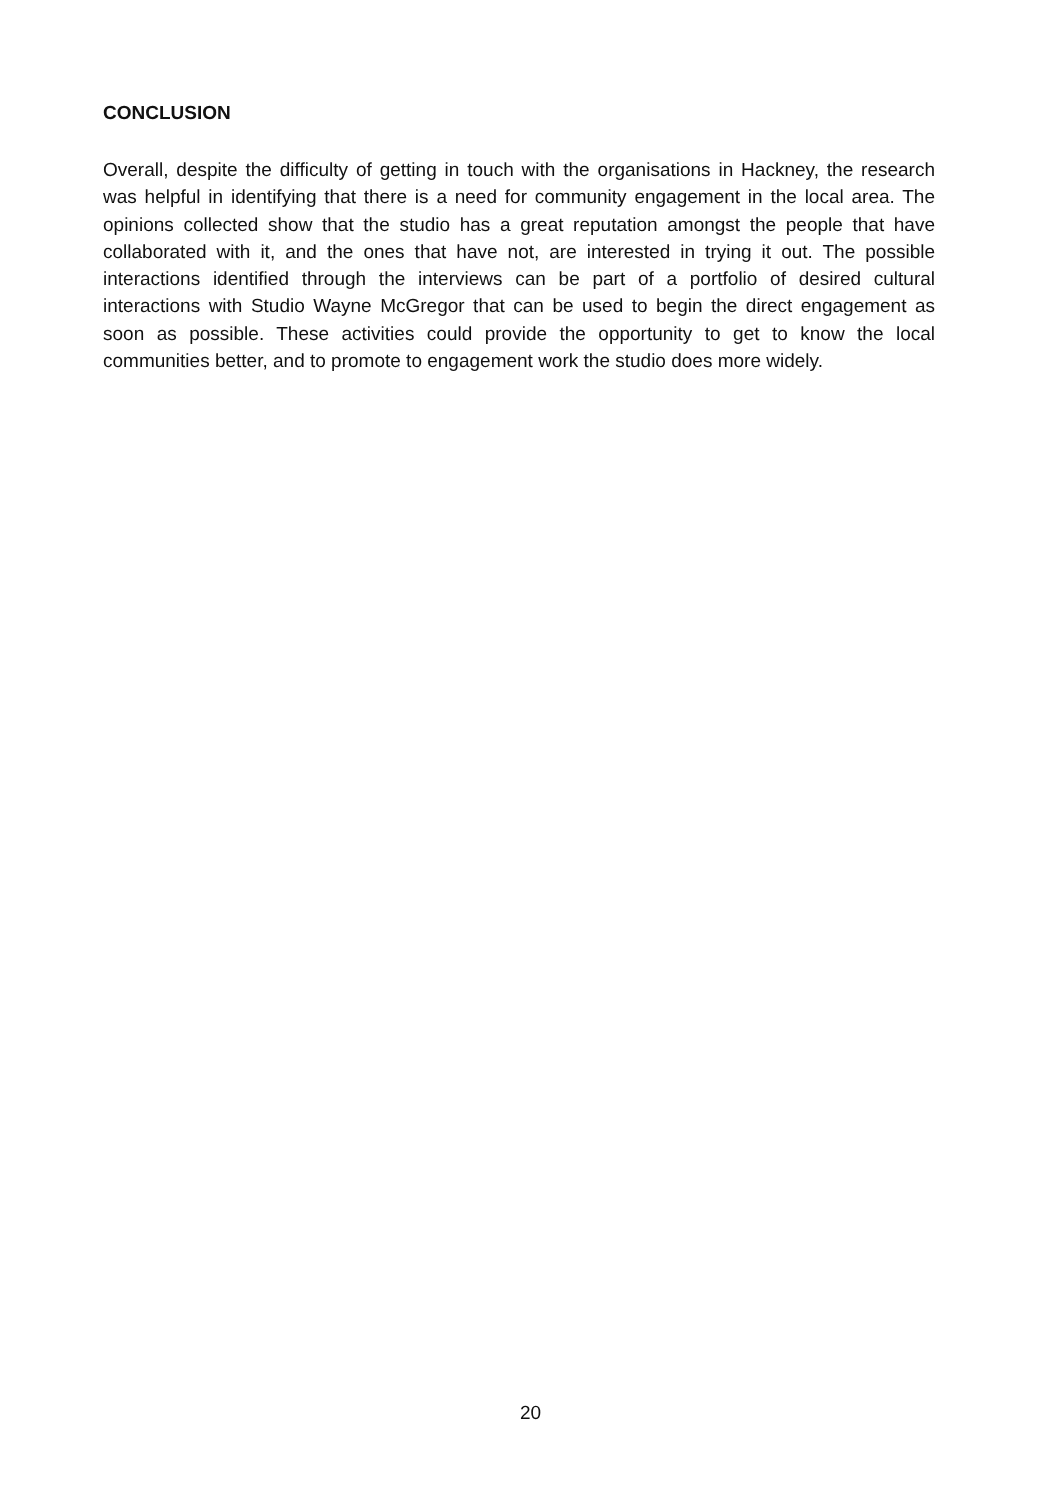CONCLUSION
Overall, despite the difficulty of getting in touch with the organisations in Hackney, the research was helpful in identifying that there is a need for community engagement in the local area. The opinions collected show that the studio has a great reputation amongst the people that have collaborated with it, and the ones that have not, are interested in trying it out. The possible interactions identified through the interviews can be part of a portfolio of desired cultural interactions with Studio Wayne McGregor that can be used to begin the direct engagement as soon as possible. These activities could provide the opportunity to get to know the local communities better, and to promote to engagement work the studio does more widely.
20